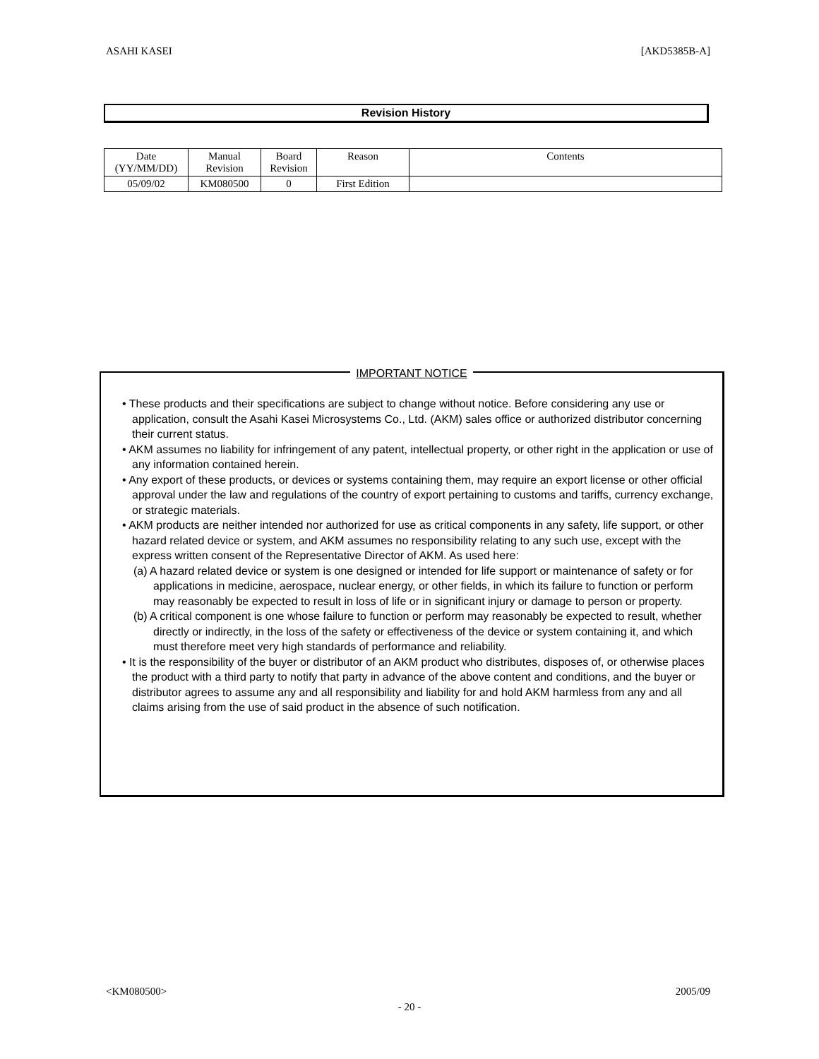ASAHI KASEI [AKD5385B-A]
Revision History
| Date (YY/MM/DD) | Manual Revision | Board Revision | Reason | Contents |
| --- | --- | --- | --- | --- |
| 05/09/02 | KM080500 | 0 | First Edition | |
IMPORTANT NOTICE
• These products and their specifications are subject to change without notice. Before considering any use or application, consult the Asahi Kasei Microsystems Co., Ltd. (AKM) sales office or authorized distributor concerning their current status.
• AKM assumes no liability for infringement of any patent, intellectual property, or other right in the application or use of any information contained herein.
• Any export of these products, or devices or systems containing them, may require an export license or other official approval under the law and regulations of the country of export pertaining to customs and tariffs, currency exchange, or strategic materials.
• AKM products are neither intended nor authorized for use as critical components in any safety, life support, or other hazard related device or system, and AKM assumes no responsibility relating to any such use, except with the express written consent of the Representative Director of AKM. As used here:
(a) A hazard related device or system is one designed or intended for life support or maintenance of safety or for applications in medicine, aerospace, nuclear energy, or other fields, in which its failure to function or perform may reasonably be expected to result in loss of life or in significant injury or damage to person or property.
(b) A critical component is one whose failure to function or perform may reasonably be expected to result, whether directly or indirectly, in the loss of the safety or effectiveness of the device or system containing it, and which must therefore meet very high standards of performance and reliability.
• It is the responsibility of the buyer or distributor of an AKM product who distributes, disposes of, or otherwise places the product with a third party to notify that party in advance of the above content and conditions, and the buyer or distributor agrees to assume any and all responsibility and liability for and hold AKM harmless from any and all claims arising from the use of said product in the absence of such notification.
<KM080500> 2005/09
- 20 -